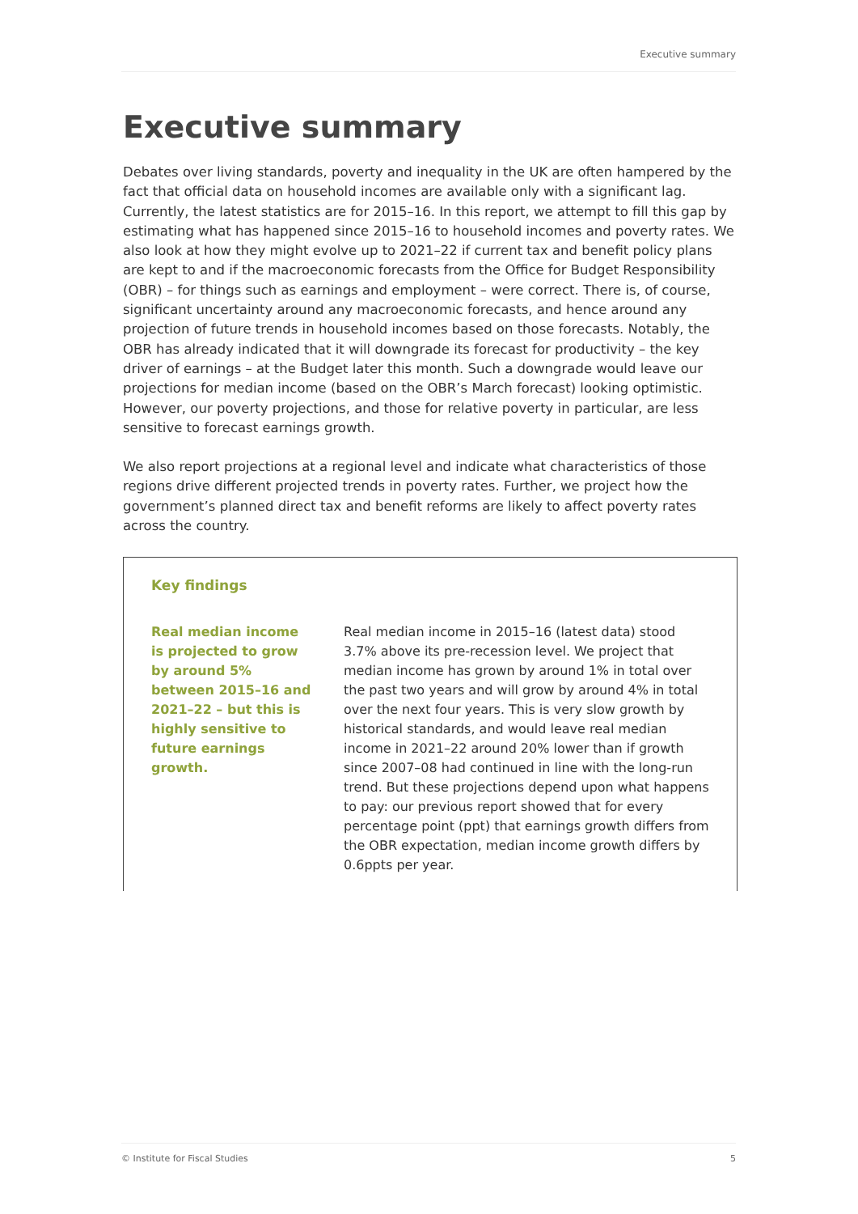Executive summary
Executive summary
Debates over living standards, poverty and inequality in the UK are often hampered by the fact that official data on household incomes are available only with a significant lag. Currently, the latest statistics are for 2015–16. In this report, we attempt to fill this gap by estimating what has happened since 2015–16 to household incomes and poverty rates. We also look at how they might evolve up to 2021–22 if current tax and benefit policy plans are kept to and if the macroeconomic forecasts from the Office for Budget Responsibility (OBR) – for things such as earnings and employment – were correct. There is, of course, significant uncertainty around any macroeconomic forecasts, and hence around any projection of future trends in household incomes based on those forecasts. Notably, the OBR has already indicated that it will downgrade its forecast for productivity – the key driver of earnings – at the Budget later this month. Such a downgrade would leave our projections for median income (based on the OBR’s March forecast) looking optimistic. However, our poverty projections, and those for relative poverty in particular, are less sensitive to forecast earnings growth.
We also report projections at a regional level and indicate what characteristics of those regions drive different projected trends in poverty rates. Further, we project how the government’s planned direct tax and benefit reforms are likely to affect poverty rates across the country.
Key findings
Real median income is projected to grow by around 5% between 2015–16 and 2021–22 – but this is highly sensitive to future earnings growth.
Real median income in 2015–16 (latest data) stood 3.7% above its pre-recession level. We project that median income has grown by around 1% in total over the past two years and will grow by around 4% in total over the next four years. This is very slow growth by historical standards, and would leave real median income in 2021–22 around 20% lower than if growth since 2007–08 had continued in line with the long-run trend. But these projections depend upon what happens to pay: our previous report showed that for every percentage point (ppt) that earnings growth differs from the OBR expectation, median income growth differs by 0.6ppts per year.
© Institute for Fiscal Studies 5